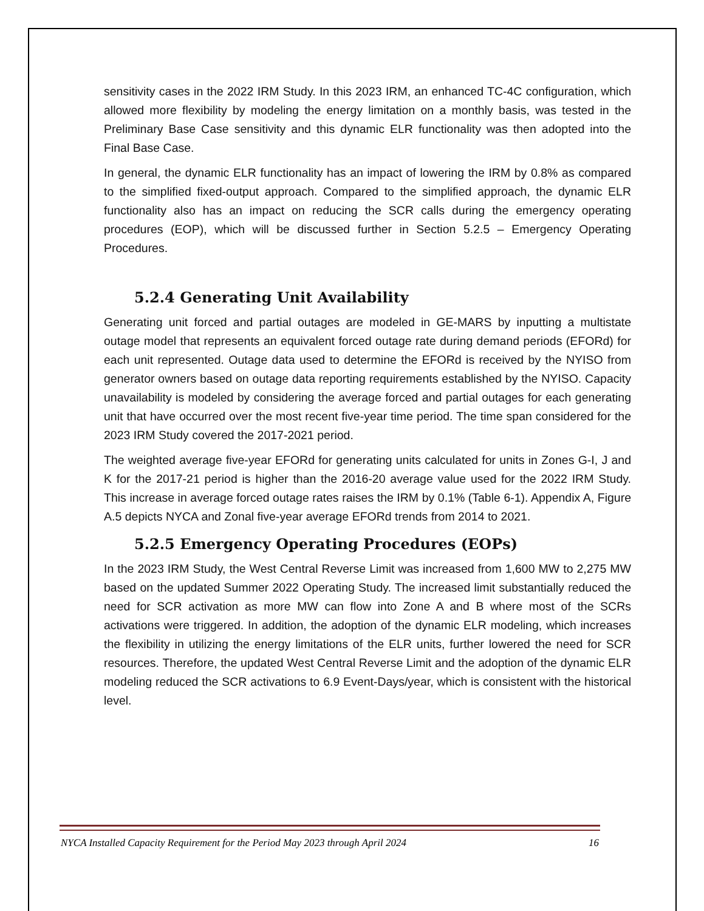sensitivity cases in the 2022 IRM Study. In this 2023 IRM, an enhanced TC-4C configuration, which allowed more flexibility by modeling the energy limitation on a monthly basis, was tested in the Preliminary Base Case sensitivity and this dynamic ELR functionality was then adopted into the Final Base Case.
In general, the dynamic ELR functionality has an impact of lowering the IRM by 0.8% as compared to the simplified fixed-output approach. Compared to the simplified approach, the dynamic ELR functionality also has an impact on reducing the SCR calls during the emergency operating procedures (EOP), which will be discussed further in Section 5.2.5 – Emergency Operating Procedures.
5.2.4 Generating Unit Availability
Generating unit forced and partial outages are modeled in GE-MARS by inputting a multistate outage model that represents an equivalent forced outage rate during demand periods (EFORd) for each unit represented. Outage data used to determine the EFORd is received by the NYISO from generator owners based on outage data reporting requirements established by the NYISO. Capacity unavailability is modeled by considering the average forced and partial outages for each generating unit that have occurred over the most recent five-year time period. The time span considered for the 2023 IRM Study covered the 2017-2021 period.
The weighted average five-year EFORd for generating units calculated for units in Zones G-I, J and K for the 2017-21 period is higher than the 2016-20 average value used for the 2022 IRM Study. This increase in average forced outage rates raises the IRM by 0.1% (Table 6-1). Appendix A, Figure A.5 depicts NYCA and Zonal five-year average EFORd trends from 2014 to 2021.
5.2.5 Emergency Operating Procedures (EOPs)
In the 2023 IRM Study, the West Central Reverse Limit was increased from 1,600 MW to 2,275 MW based on the updated Summer 2022 Operating Study. The increased limit substantially reduced the need for SCR activation as more MW can flow into Zone A and B where most of the SCRs activations were triggered. In addition, the adoption of the dynamic ELR modeling, which increases the flexibility in utilizing the energy limitations of the ELR units, further lowered the need for SCR resources. Therefore, the updated West Central Reverse Limit and the adoption of the dynamic ELR modeling reduced the SCR activations to 6.9 Event-Days/year, which is consistent with the historical level.
NYCA Installed Capacity Requirement for the Period May 2023 through April 2024 16